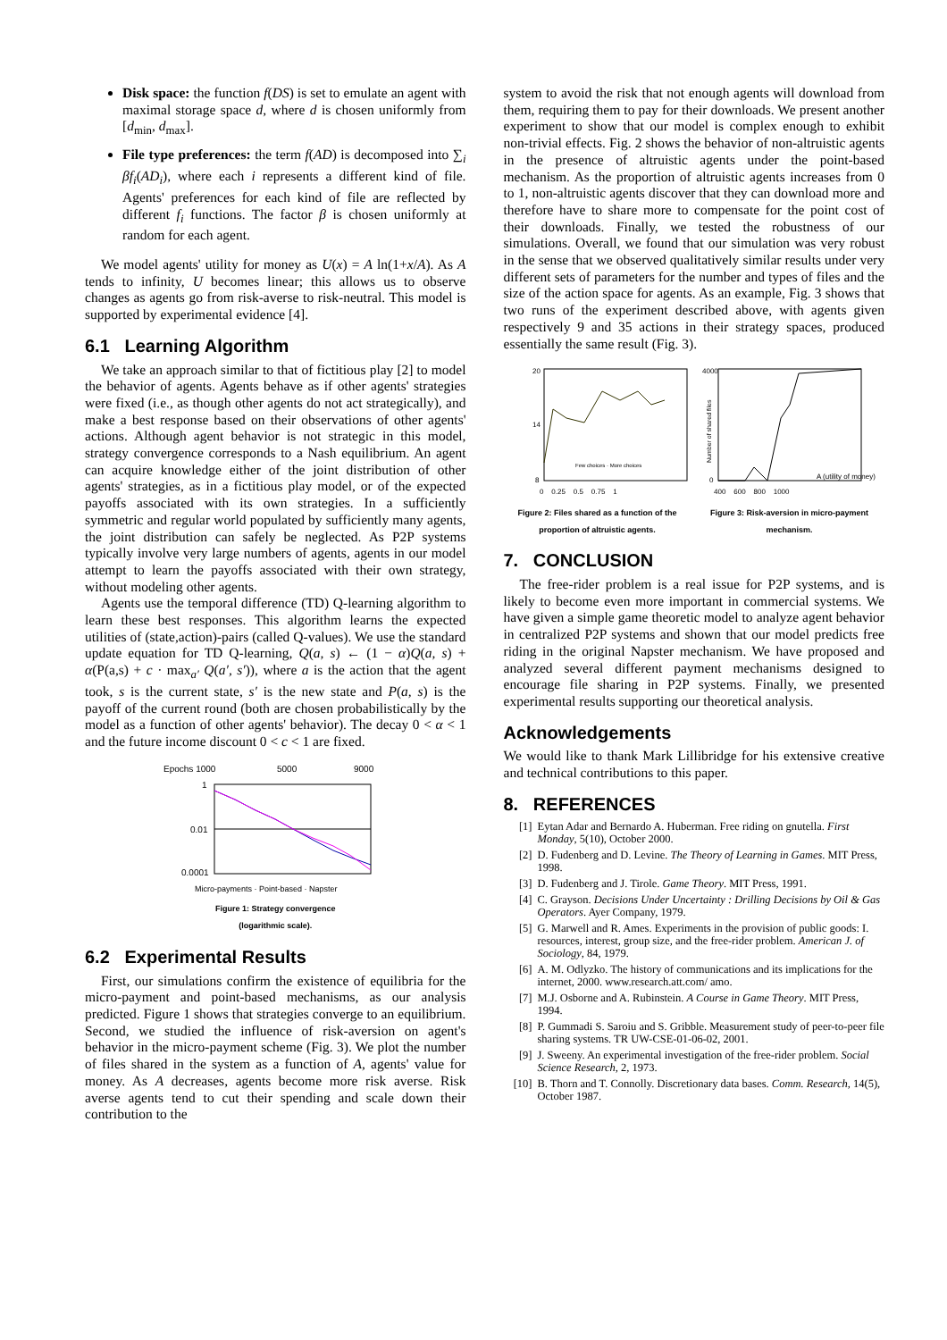Disk space: the function f(DS) is set to emulate an agent with maximal storage space d, where d is chosen uniformly from [d<sub>min</sub>, d<sub>max</sub>].
File type preferences: the term f(AD) is decomposed into ∑<sub>i</sub> βf<sub>i</sub>(AD<sub>i</sub>), where each i represents a different kind of file. Agents' preferences for each kind of file are reflected by different f<sub>i</sub> functions. The factor β is chosen uniformly at random for each agent.
We model agents' utility for money as U(x) = A ln(1+x/A). As A tends to infinity, U becomes linear; this allows us to observe changes as agents go from risk-averse to risk-neutral. This model is supported by experimental evidence [4].
6.1 Learning Algorithm
We take an approach similar to that of fictitious play [2] to model the behavior of agents. Agents behave as if other agents' strategies were fixed (i.e., as though other agents do not act strategically), and make a best response based on their observations of other agents' actions. Although agent behavior is not strategic in this model, strategy convergence corresponds to a Nash equilibrium. An agent can acquire knowledge either of the joint distribution of other agents' strategies, as in a fictitious play model, or of the expected payoffs associated with its own strategies. In a sufficiently symmetric and regular world populated by sufficiently many agents, the joint distribution can safely be neglected. As P2P systems typically involve very large numbers of agents, agents in our model attempt to learn the payoffs associated with their own strategy, without modeling other agents.
Agents use the temporal difference (TD) Q-learning algorithm to learn these best responses. This algorithm learns the expected utilities of (state,action)-pairs (called Q-values). We use the standard update equation for TD Q-learning, Q(a, s) ← (1 − α)Q(a, s) + α(P(a,s) + c · max<sub>a′</sub> Q(a′, s′)), where a is the action that the agent took, s is the current state, s′ is the new state and P(a, s) is the payoff of the current round (both are chosen probabilistically by the model as a function of other agents' behavior). The decay 0 < α < 1 and the future income discount 0 < c < 1 are fixed.
Epochs 1000
5000
9000
1
0.01
0.0001
Micro-payments · Point-based · Napster
Figure 1: Strategy convergence
(logarithmic scale).
6.2 Experimental Results
First, our simulations confirm the existence of equilibria for the micro-payment and point-based mechanisms, as our analysis predicted. Figure 1 shows that strategies converge to an equilibrium. Second, we studied the influence of risk-aversion on agent's behavior in the micro-payment scheme (Fig. 3). We plot the number of files shared in the system as a function of A, agents' value for money. As A decreases, agents become more risk averse. Risk averse agents tend to cut their spending and scale down their contribution to the
system to avoid the risk that not enough agents will download from them, requiring them to pay for their downloads. We present another experiment to show that our model is complex enough to exhibit non-trivial effects. Fig. 2 shows the behavior of non-altruistic agents in the presence of altruistic agents under the point-based mechanism. As the proportion of altruistic agents increases from 0 to 1, non-altruistic agents discover that they can download more and therefore have to share more to compensate for the point cost of their downloads. Finally, we tested the robustness of our simulations. Overall, we found that our simulation was very robust in the sense that we observed qualitatively similar results under very different sets of parameters for the number and types of files and the size of the action space for agents. As an example, Fig. 3 shows that two runs of the experiment described above, with agents given respectively 9 and 35 actions in their strategy spaces, produced essentially the same result (Fig. 3).
20
14
8
0 0.25 0.5 0.75 1
Few choices · More choices
Figure 2: Files shared as a function of the proportion of altruistic agents.
4000
0
A (utility of money)
400 600 800 1000
Number of shared files
Figure 3: Risk-aversion in micro-payment mechanism.
7. CONCLUSION
The free-rider problem is a real issue for P2P systems, and is likely to become even more important in commercial systems. We have given a simple game theoretic model to analyze agent behavior in centralized P2P systems and shown that our model predicts free riding in the original Napster mechanism. We have proposed and analyzed several different payment mechanisms designed to encourage file sharing in P2P systems. Finally, we presented experimental results supporting our theoretical analysis.
Acknowledgements
We would like to thank Mark Lillibridge for his extensive creative and technical contributions to this paper.
8. REFERENCES
[1] Eytan Adar and Bernardo A. Huberman. Free riding on gnutella. First Monday, 5(10), October 2000.
[2] D. Fudenberg and D. Levine. The Theory of Learning in Games. MIT Press, 1998.
[3] D. Fudenberg and J. Tirole. Game Theory. MIT Press, 1991.
[4] C. Grayson. Decisions Under Uncertainty : Drilling Decisions by Oil & Gas Operators. Ayer Company, 1979.
[5] G. Marwell and R. Ames. Experiments in the provision of public goods: I. resources, interest, group size, and the free-rider problem. American J. of Sociology, 84, 1979.
[6] A. M. Odlyzko. The history of communications and its implications for the internet, 2000. www.research.att.com/ amo.
[7] M.J. Osborne and A. Rubinstein. A Course in Game Theory. MIT Press, 1994.
[8] P. Gummadi S. Saroiu and S. Gribble. Measurement study of peer-to-peer file sharing systems. TR UW-CSE-01-06-02, 2001.
[9] J. Sweeny. An experimental investigation of the free-rider problem. Social Science Research, 2, 1973.
[10] B. Thorn and T. Connolly. Discretionary data bases. Comm. Research, 14(5), October 1987.